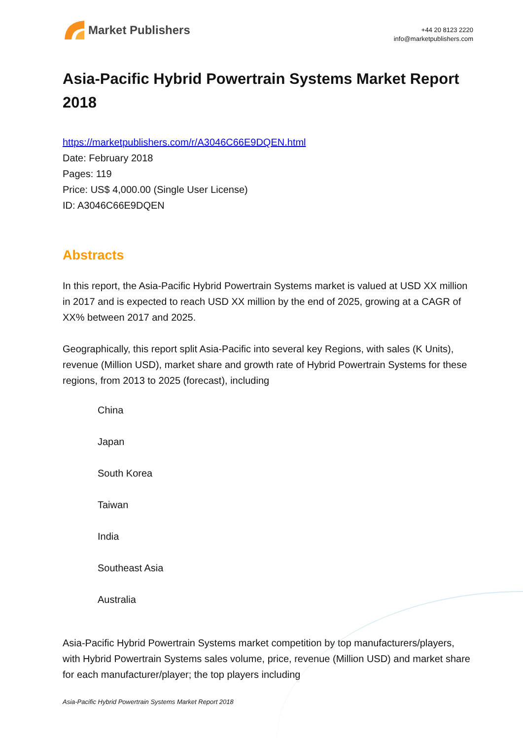Market Publishers
+44 20 8123 2220
info@marketpublishers.com
Asia-Pacific Hybrid Powertrain Systems Market Report 2018
https://marketpublishers.com/r/A3046C66E9DQEN.html
Date: February 2018
Pages: 119
Price: US$ 4,000.00 (Single User License)
ID: A3046C66E9DQEN
Abstracts
In this report, the Asia-Pacific Hybrid Powertrain Systems market is valued at USD XX million in 2017 and is expected to reach USD XX million by the end of 2025, growing at a CAGR of XX% between 2017 and 2025.
Geographically, this report split Asia-Pacific into several key Regions, with sales (K Units), revenue (Million USD), market share and growth rate of Hybrid Powertrain Systems for these regions, from 2013 to 2025 (forecast), including
China
Japan
South Korea
Taiwan
India
Southeast Asia
Australia
Asia-Pacific Hybrid Powertrain Systems market competition by top manufacturers/players, with Hybrid Powertrain Systems sales volume, price, revenue (Million USD) and market share for each manufacturer/player; the top players including
Asia-Pacific Hybrid Powertrain Systems Market Report 2018